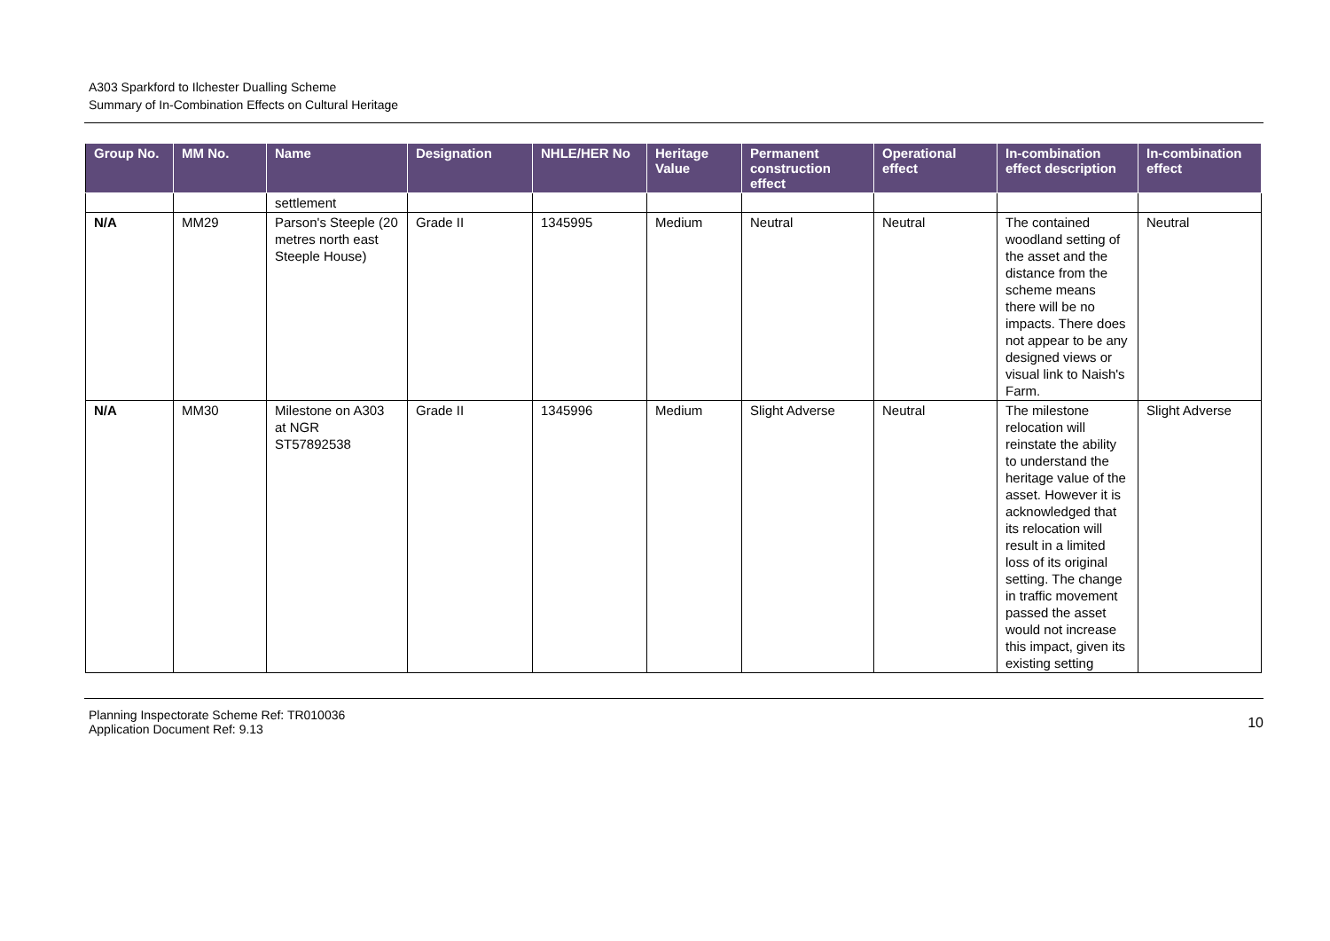A303 Sparkford to Ilchester Dualling Scheme
Summary of In-Combination Effects on Cultural Heritage
| Group No. | MM No. | Name | Designation | NHLE/HER No | Heritage Value | Permanent construction effect | Operational effect | In-combination effect description | In-combination effect |
| --- | --- | --- | --- | --- | --- | --- | --- | --- | --- |
| | | settlement | | | | | | | |
| N/A | MM29 | Parson's Steeple (20 metres north east Steeple House) | Grade II | 1345995 | Medium | Neutral | Neutral | The contained woodland setting of the asset and the distance from the scheme means there will be no impacts. There does not appear to be any designed views or visual link to Naish's Farm. | Neutral |
| N/A | MM30 | Milestone on A303 at NGR ST57892538 | Grade II | 1345996 | Medium | Slight Adverse | Neutral | The milestone relocation will reinstate the ability to understand the heritage value of the asset. However it is acknowledged that its relocation will result in a limited loss of its original setting. The change in traffic movement passed the asset would not increase this impact, given its existing setting | Slight Adverse |
Planning Inspectorate Scheme Ref: TR010036
Application Document Ref: 9.13
10